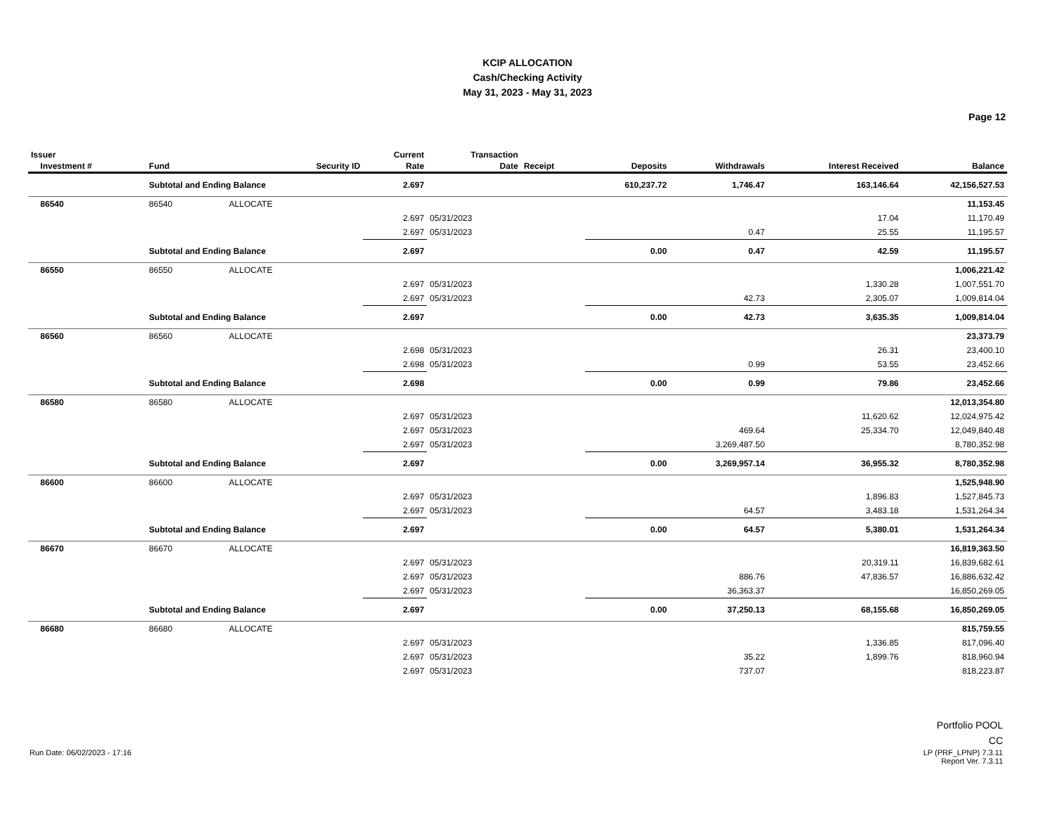KCIP ALLOCATION
Cash/Checking Activity
May 31, 2023 - May 31, 2023
Page 12
| Issuer Investment # | Fund | Security ID | Current Rate | Transaction Date | Receipt | Deposits | Withdrawals | Interest Received | Balance |
| --- | --- | --- | --- | --- | --- | --- | --- | --- | --- |
| | Subtotal and Ending Balance | | 2.697 | | | 610,237.72 | 1,746.47 | 163,146.64 | 42,156,527.53 |
| 86540 | 86540 | ALLOCATE | | | | | | | 11,153.45 |
| | | | 2.697 | 05/31/2023 | | | | 17.04 | 11,170.49 |
| | | | 2.697 | 05/31/2023 | | | 0.47 | 25.55 | 11,195.57 |
| | Subtotal and Ending Balance | | 2.697 | | | 0.00 | 0.47 | 42.59 | 11,195.57 |
| 86550 | 86550 | ALLOCATE | | | | | | | 1,006,221.42 |
| | | | 2.697 | 05/31/2023 | | | | 1,330.28 | 1,007,551.70 |
| | | | 2.697 | 05/31/2023 | | | 42.73 | 2,305.07 | 1,009,814.04 |
| | Subtotal and Ending Balance | | 2.697 | | | 0.00 | 42.73 | 3,635.35 | 1,009,814.04 |
| 86560 | 86560 | ALLOCATE | | | | | | | 23,373.79 |
| | | | 2.698 | 05/31/2023 | | | | 26.31 | 23,400.10 |
| | | | 2.698 | 05/31/2023 | | | 0.99 | 53.55 | 23,452.66 |
| | Subtotal and Ending Balance | | 2.698 | | | 0.00 | 0.99 | 79.86 | 23,452.66 |
| 86580 | 86580 | ALLOCATE | | | | | | | 12,013,354.80 |
| | | | 2.697 | 05/31/2023 | | | | 11,620.62 | 12,024,975.42 |
| | | | 2.697 | 05/31/2023 | | | 469.64 | 25,334.70 | 12,049,840.48 |
| | | | 2.697 | 05/31/2023 | | | 3,269,487.50 | | 8,780,352.98 |
| | Subtotal and Ending Balance | | 2.697 | | | 0.00 | 3,269,957.14 | 36,955.32 | 8,780,352.98 |
| 86600 | 86600 | ALLOCATE | | | | | | | 1,525,948.90 |
| | | | 2.697 | 05/31/2023 | | | | 1,896.83 | 1,527,845.73 |
| | | | 2.697 | 05/31/2023 | | | 64.57 | 3,483.18 | 1,531,264.34 |
| | Subtotal and Ending Balance | | 2.697 | | | 0.00 | 64.57 | 5,380.01 | 1,531,264.34 |
| 86670 | 86670 | ALLOCATE | | | | | | | 16,819,363.50 |
| | | | 2.697 | 05/31/2023 | | | | 20,319.11 | 16,839,682.61 |
| | | | 2.697 | 05/31/2023 | | | 886.76 | 47,836.57 | 16,886,632.42 |
| | | | 2.697 | 05/31/2023 | | | 36,363.37 | | 16,850,269.05 |
| | Subtotal and Ending Balance | | 2.697 | | | 0.00 | 37,250.13 | 68,155.68 | 16,850,269.05 |
| 86680 | 86680 | ALLOCATE | | | | | | | 815,759.55 |
| | | | 2.697 | 05/31/2023 | | | | 1,336.85 | 817,096.40 |
| | | | 2.697 | 05/31/2023 | | | 35.22 | 1,899.76 | 818,960.94 |
| | | | 2.697 | 05/31/2023 | | | 737.07 | | 818,223.87 |
Portfolio POOL
CC
LP (PRF_LPNP) 7.3.11
Report Ver. 7.3.11
Run Date: 06/02/2023 - 17:16